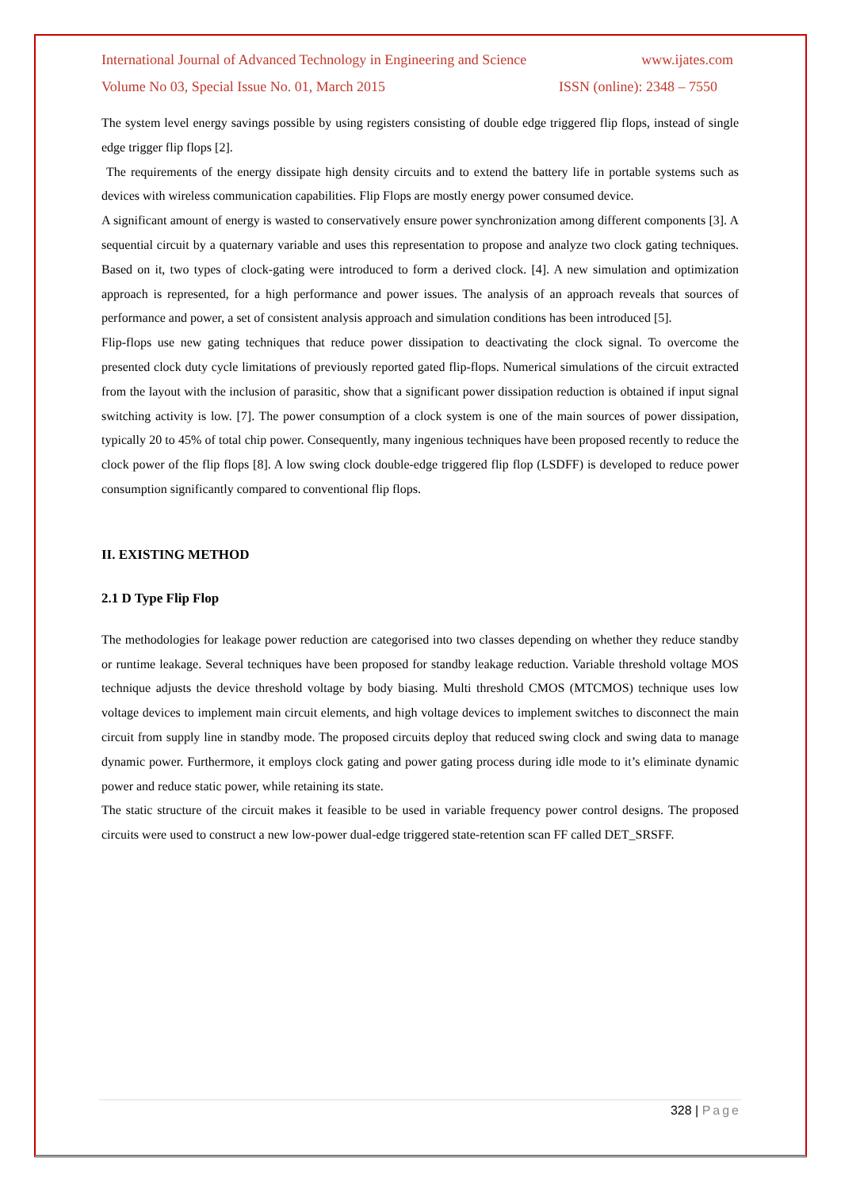International Journal of Advanced Technology in Engineering and Science www.ijates.com
Volume No 03, Special Issue No. 01, March 2015 ISSN (online): 2348 – 7550
The system level energy savings possible by using registers consisting of double edge triggered flip flops, instead of single edge trigger flip flops [2].
The requirements of the energy dissipate high density circuits and to extend the battery life in portable systems such as devices with wireless communication capabilities. Flip Flops are mostly energy power consumed device.
A significant amount of energy is wasted to conservatively ensure power synchronization among different components [3]. A sequential circuit by a quaternary variable and uses this representation to propose and analyze two clock gating techniques. Based on it, two types of clock-gating were introduced to form a derived clock. [4]. A new simulation and optimization approach is represented, for a high performance and power issues. The analysis of an approach reveals that sources of performance and power, a set of consistent analysis approach and simulation conditions has been introduced [5].
Flip-flops use new gating techniques that reduce power dissipation to deactivating the clock signal. To overcome the presented clock duty cycle limitations of previously reported gated flip-flops. Numerical simulations of the circuit extracted from the layout with the inclusion of parasitic, show that a significant power dissipation reduction is obtained if input signal switching activity is low. [7]. The power consumption of a clock system is one of the main sources of power dissipation, typically 20 to 45% of total chip power. Consequently, many ingenious techniques have been proposed recently to reduce the clock power of the flip flops [8]. A low swing clock double-edge triggered flip flop (LSDFF) is developed to reduce power consumption significantly compared to conventional flip flops.
II. EXISTING METHOD
2.1 D Type Flip Flop
The methodologies for leakage power reduction are categorised into two classes depending on whether they reduce standby or runtime leakage. Several techniques have been proposed for standby leakage reduction. Variable threshold voltage MOS technique adjusts the device threshold voltage by body biasing. Multi threshold CMOS (MTCMOS) technique uses low voltage devices to implement main circuit elements, and high voltage devices to implement switches to disconnect the main circuit from supply line in standby mode. The proposed circuits deploy that reduced swing clock and swing data to manage dynamic power. Furthermore, it employs clock gating and power gating process during idle mode to it’s eliminate dynamic power and reduce static power, while retaining its state.
The static structure of the circuit makes it feasible to be used in variable frequency power control designs. The proposed circuits were used to construct a new low-power dual-edge triggered state-retention scan FF called DET_SRSFF.
328 | Page